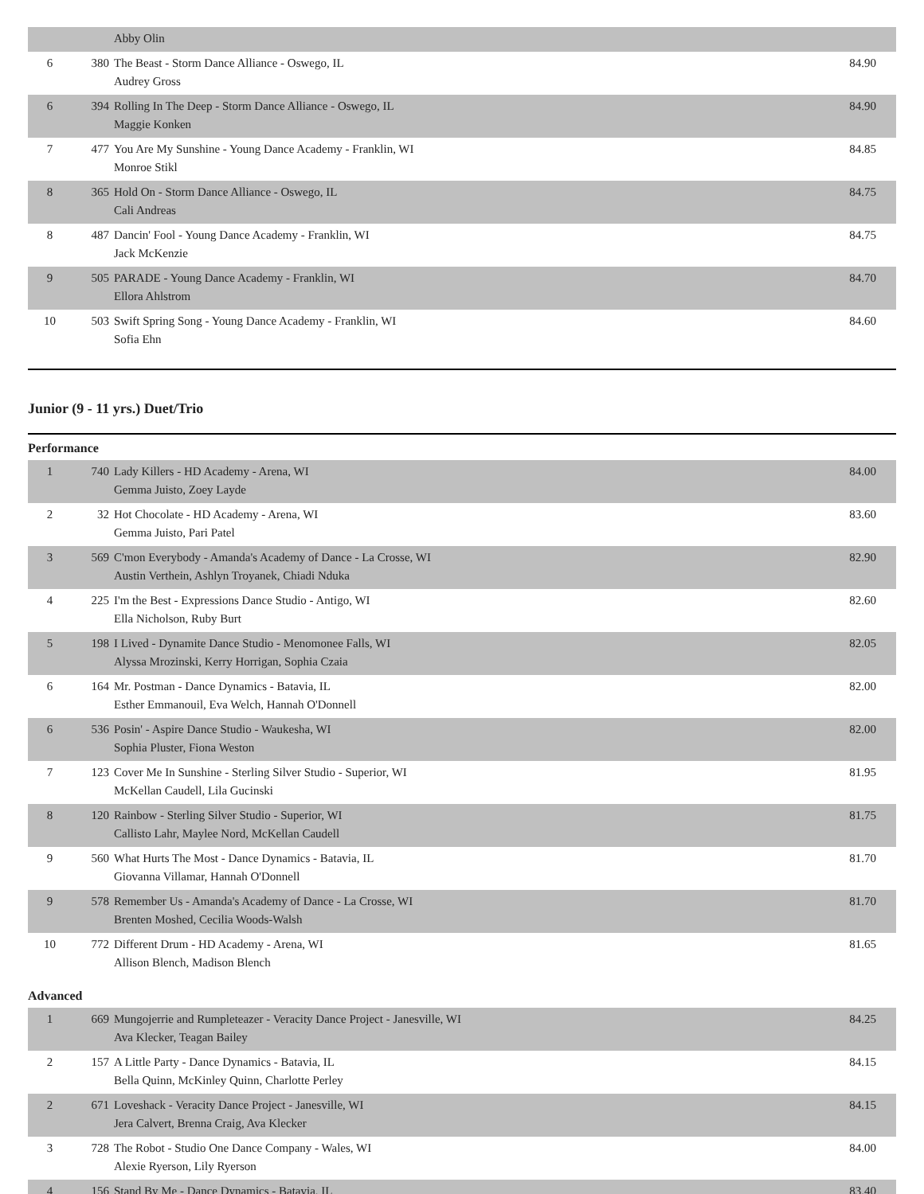| | | Abby Olin | |
| 6 | 380 | The Beast - Storm Dance Alliance - Oswego, IL Audrey Gross | 84.90 |
| 6 | 394 | Rolling In The Deep - Storm Dance Alliance - Oswego, IL Maggie Konken | 84.90 |
| 7 | 477 | You Are My Sunshine - Young Dance Academy - Franklin, WI Monroe Stikl | 84.85 |
| 8 | 365 | Hold On - Storm Dance Alliance - Oswego, IL Cali Andreas | 84.75 |
| 8 | 487 | Dancin' Fool - Young Dance Academy - Franklin, WI Jack McKenzie | 84.75 |
| 9 | 505 | PARADE - Young Dance Academy - Franklin, WI Ellora Ahlstrom | 84.70 |
| 10 | 503 | Swift Spring Song - Young Dance Academy - Franklin, WI Sofia Ehn | 84.60 |
Junior (9 - 11 yrs.) Duet/Trio
Performance
| 1 | 740 | Lady Killers - HD Academy - Arena, WI Gemma Juisto, Zoey Layde | 84.00 |
| 2 | 32 | Hot Chocolate - HD Academy - Arena, WI Gemma Juisto, Pari Patel | 83.60 |
| 3 | 569 | C'mon Everybody - Amanda's Academy of Dance - La Crosse, WI Austin Verthein, Ashlyn Troyanek, Chiadi Nduka | 82.90 |
| 4 | 225 | I'm the Best - Expressions Dance Studio - Antigo, WI Ella Nicholson, Ruby Burt | 82.60 |
| 5 | 198 | I Lived - Dynamite Dance Studio - Menomonee Falls, WI Alyssa Mrozinski, Kerry Horrigan, Sophia Czaia | 82.05 |
| 6 | 164 | Mr. Postman - Dance Dynamics - Batavia, IL Esther Emmanouil, Eva Welch, Hannah O'Donnell | 82.00 |
| 6 | 536 | Posin' - Aspire Dance Studio - Waukesha, WI Sophia Pluster, Fiona Weston | 82.00 |
| 7 | 123 | Cover Me In Sunshine - Sterling Silver Studio - Superior, WI McKellan Caudell, Lila Gucinski | 81.95 |
| 8 | 120 | Rainbow - Sterling Silver Studio - Superior, WI Callisto Lahr, Maylee Nord, McKellan Caudell | 81.75 |
| 9 | 560 | What Hurts The Most - Dance Dynamics - Batavia, IL Giovanna Villamar, Hannah O'Donnell | 81.70 |
| 9 | 578 | Remember Us - Amanda's Academy of Dance - La Crosse, WI Brenten Moshed, Cecilia Woods-Walsh | 81.70 |
| 10 | 772 | Different Drum - HD Academy - Arena, WI Allison Blench, Madison Blench | 81.65 |
Advanced
| 1 | 669 | Mungojerrie and Rumpleteazer - Veracity Dance Project - Janesville, WI Ava Klecker, Teagan Bailey | 84.25 |
| 2 | 157 | A Little Party - Dance Dynamics - Batavia, IL Bella Quinn, McKinley Quinn, Charlotte Perley | 84.15 |
| 2 | 671 | Loveshack - Veracity Dance Project - Janesville, WI Jera Calvert, Brenna Craig, Ava Klecker | 84.15 |
| 3 | 728 | The Robot - Studio One Dance Company - Wales, WI Alexie Ryerson, Lily Ryerson | 84.00 |
| 4 | 156 | Stand By Me - Dance Dynamics - Batavia, IL | 83.40 |